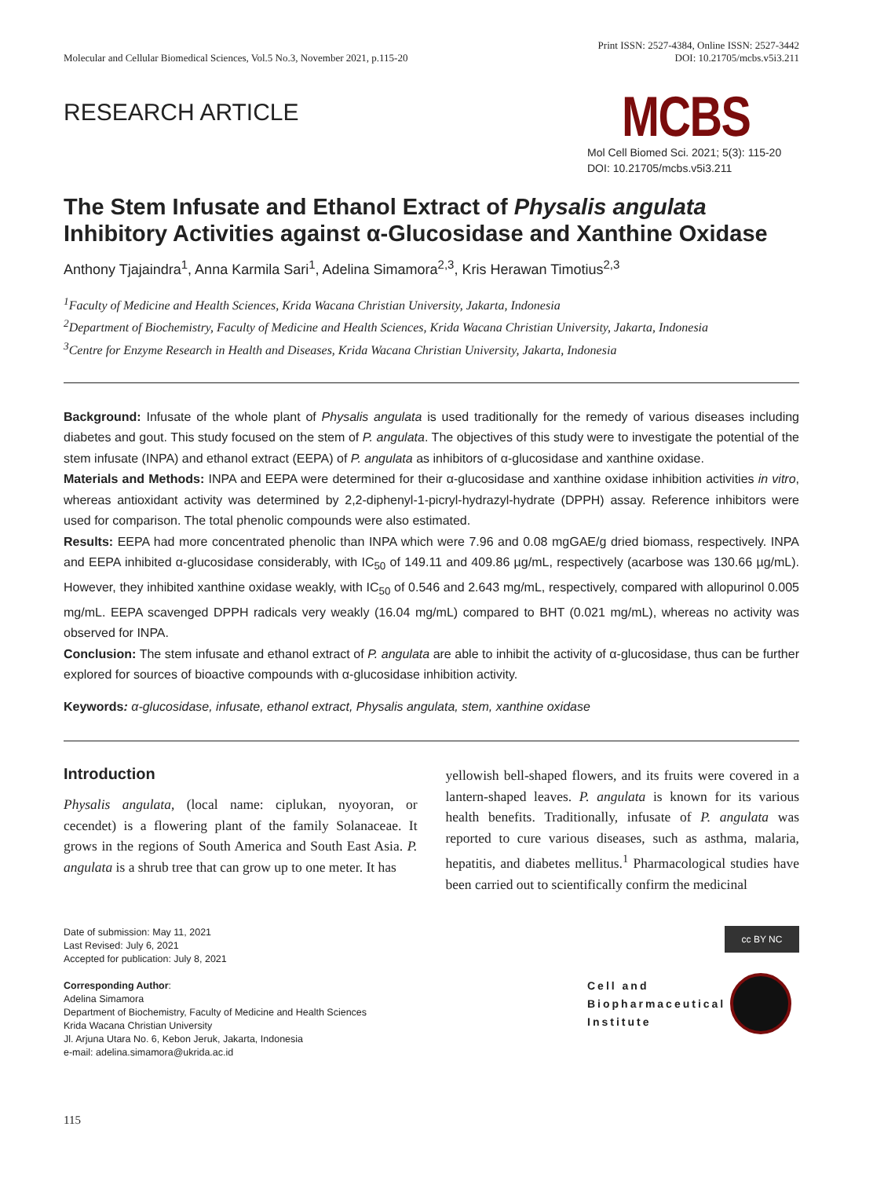Molecular and Cellular Biomedical Sciences, Vol.5 No.3, November 2021, p.115-20
Print ISSN: 2527-4384, Online ISSN: 2527-3442
DOI: 10.21705/mcbs.v5i3.211
RESEARCH ARTICLE
MCBS
Mol Cell Biomed Sci. 2021; 5(3): 115-20
DOI: 10.21705/mcbs.v5i3.211
The Stem Infusate and Ethanol Extract of Physalis angulata Inhibitory Activities against α-Glucosidase and Xanthine Oxidase
Anthony Tjajaindra<sup>1</sup>, Anna Karmila Sari<sup>1</sup>, Adelina Simamora<sup>2,3</sup>, Kris Herawan Timotius<sup>2,3</sup>
<sup>1</sup> Faculty of Medicine and Health Sciences, Krida Wacana Christian University, Jakarta, Indonesia
<sup>2</sup> Department of Biochemistry, Faculty of Medicine and Health Sciences, Krida Wacana Christian University, Jakarta, Indonesia
<sup>3</sup> Centre for Enzyme Research in Health and Diseases, Krida Wacana Christian University, Jakarta, Indonesia
Background: Infusate of the whole plant of Physalis angulata is used traditionally for the remedy of various diseases including diabetes and gout. This study focused on the stem of P. angulata. The objectives of this study were to investigate the potential of the stem infusate (INPA) and ethanol extract (EEPA) of P. angulata as inhibitors of α-glucosidase and xanthine oxidase.
Materials and Methods: INPA and EEPA were determined for their α-glucosidase and xanthine oxidase inhibition activities in vitro, whereas antioxidant activity was determined by 2,2-diphenyl-1-picryl-hydrazyl-hydrate (DPPH) assay. Reference inhibitors were used for comparison. The total phenolic compounds were also estimated.
Results: EEPA had more concentrated phenolic than INPA which were 7.96 and 0.08 mgGAE/g dried biomass, respectively. INPA and EEPA inhibited α-glucosidase considerably, with IC<sub>50</sub> of 149.11 and 409.86 µg/mL, respectively (acarbose was 130.66 µg/mL). However, they inhibited xanthine oxidase weakly, with IC<sub>50</sub> of 0.546 and 2.643 mg/mL, respectively, compared with allopurinol 0.005 mg/mL. EEPA scavenged DPPH radicals very weakly (16.04 mg/mL) compared to BHT (0.021 mg/mL), whereas no activity was observed for INPA.
Conclusion: The stem infusate and ethanol extract of P. angulata are able to inhibit the activity of α-glucosidase, thus can be further explored for sources of bioactive compounds with α-glucosidase inhibition activity.
Keywords: α-glucosidase, infusate, ethanol extract, Physalis angulata, stem, xanthine oxidase
Introduction
Physalis angulata, (local name: ciplukan, nyoyoran, or cecendet) is a flowering plant of the family Solanaceae. It grows in the regions of South America and South East Asia. P. angulata is a shrub tree that can grow up to one meter. It has
yellowish bell-shaped flowers, and its fruits were covered in a lantern-shaped leaves. P. angulata is known for its various health benefits. Traditionally, infusate of P. angulata was reported to cure various diseases, such as asthma, malaria, hepatitis, and diabetes mellitus.<sup>1</sup> Pharmacological studies have been carried out to scientifically confirm the medicinal
Date of submission: May 11, 2021
Last Revised: July 6, 2021
Accepted for publication: July 8, 2021
Corresponding Author:
Adelina Simamora
Department of Biochemistry, Faculty of Medicine and Health Sciences
Krida Wacana Christian University
Jl. Arjuna Utara No. 6, Kebon Jeruk, Jakarta, Indonesia
e-mail: adelina.simamora@ukrida.ac.id
cc BY NC
Cell and
Biopharmaceutical
Institute
115